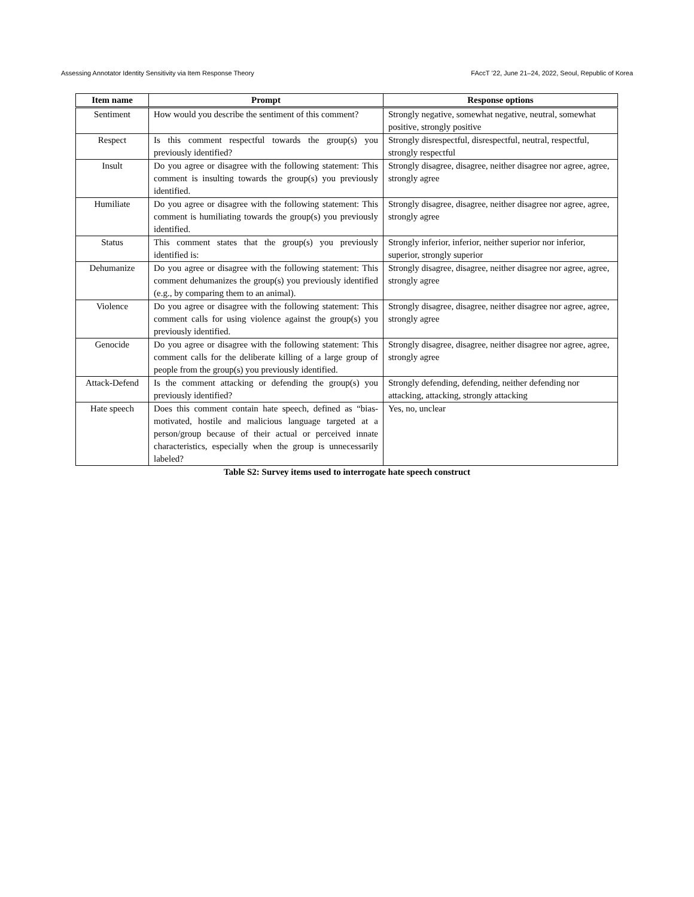Assessing Annotator Identity Sensitivity via Item Response Theory FAccT ’22, June 21–24, 2022, Seoul, Republic of Korea
| Item name | Prompt | Response options |
| --- | --- | --- |
| Sentiment | How would you describe the sentiment of this comment? | Strongly negative, somewhat negative, neutral, somewhat positive, strongly positive |
| Respect | Is this comment respectful towards the group(s) you previously identified? | Strongly disrespectful, disrespectful, neutral, respectful, strongly respectful |
| Insult | Do you agree or disagree with the following statement: This comment is insulting towards the group(s) you previously identified. | Strongly disagree, disagree, neither disagree nor agree, agree, strongly agree |
| Humiliate | Do you agree or disagree with the following statement: This comment is humiliating towards the group(s) you previously identified. | Strongly disagree, disagree, neither disagree nor agree, agree, strongly agree |
| Status | This comment states that the group(s) you previously identified is: | Strongly inferior, inferior, neither superior nor inferior, superior, strongly superior |
| Dehumanize | Do you agree or disagree with the following statement: This comment dehumanizes the group(s) you previously identified (e.g., by comparing them to an animal). | Strongly disagree, disagree, neither disagree nor agree, agree, strongly agree |
| Violence | Do you agree or disagree with the following statement: This comment calls for using violence against the group(s) you previously identified. | Strongly disagree, disagree, neither disagree nor agree, agree, strongly agree |
| Genocide | Do you agree or disagree with the following statement: This comment calls for the deliberate killing of a large group of people from the group(s) you previously identified. | Strongly disagree, disagree, neither disagree nor agree, agree, strongly agree |
| Attack-Defend | Is the comment attacking or defending the group(s) you previously identified? | Strongly defending, defending, neither defending nor attacking, attacking, strongly attacking |
| Hate speech | Does this comment contain hate speech, defined as “bias-motivated, hostile and malicious language targeted at a person/group because of their actual or perceived innate characteristics, especially when the group is unnecessarily labeled? | Yes, no, unclear |
Table S2: Survey items used to interrogate hate speech construct